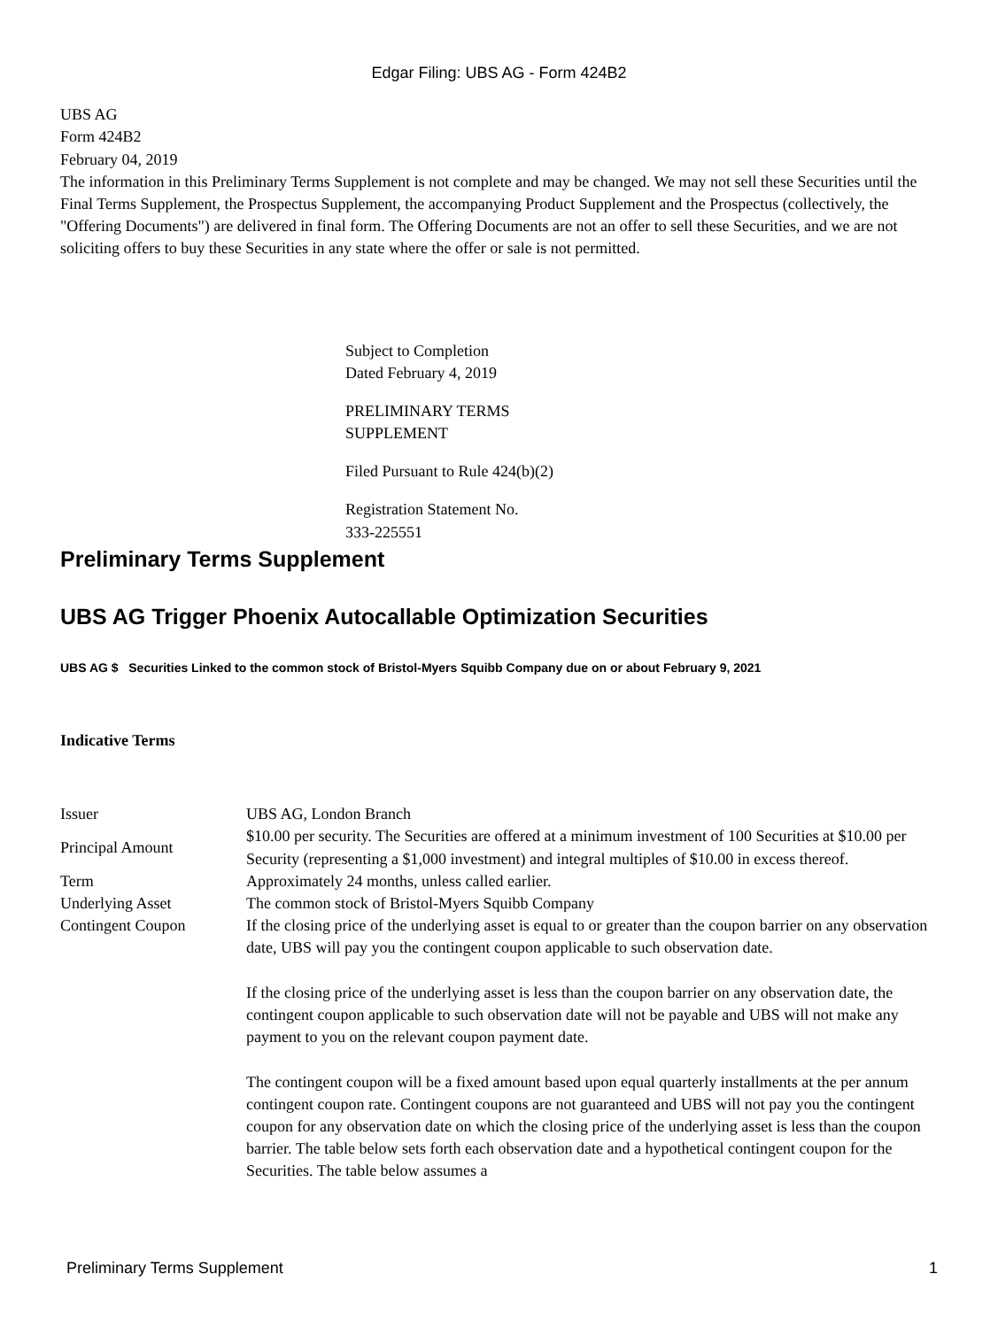Edgar Filing: UBS AG - Form 424B2
UBS AG
Form 424B2
February 04, 2019
The information in this Preliminary Terms Supplement is not complete and may be changed. We may not sell these Securities until the Final Terms Supplement, the Prospectus Supplement, the accompanying Product Supplement and the Prospectus (collectively, the "Offering Documents") are delivered in final form. The Offering Documents are not an offer to sell these Securities, and we are not soliciting offers to buy these Securities in any state where the offer or sale is not permitted.
Subject to Completion
Dated February 4, 2019
PRELIMINARY TERMS
SUPPLEMENT
Filed Pursuant to Rule 424(b)(2)
Registration Statement No.
333-225551
Preliminary Terms Supplement
UBS AG Trigger Phoenix Autocallable Optimization Securities
UBS AG $ Securities Linked to the common stock of Bristol-Myers Squibb Company due on or about February 9, 2021
Indicative Terms
| Issuer | UBS AG, London Branch |
| Principal Amount | $10.00 per security. The Securities are offered at a minimum investment of 100 Securities at $10.00 per Security (representing a $1,000 investment) and integral multiples of $10.00 in excess thereof. |
| Term | Approximately 24 months, unless called earlier. |
| Underlying Asset | The common stock of Bristol-Myers Squibb Company |
| Contingent Coupon | If the closing price of the underlying asset is equal to or greater than the coupon barrier on any observation date, UBS will pay you the contingent coupon applicable to such observation date. If the closing price of the underlying asset is less than the coupon barrier on any observation date, the contingent coupon applicable to such observation date will not be payable and UBS will not make any payment to you on the relevant coupon payment date. The contingent coupon will be a fixed amount based upon equal quarterly installments at the per annum contingent coupon rate. Contingent coupons are not guaranteed and UBS will not pay you the contingent coupon for any observation date on which the closing price of the underlying asset is less than the coupon barrier. The table below sets forth each observation date and a hypothetical contingent coupon for the Securities. The table below assumes a |
Preliminary Terms Supplement 1